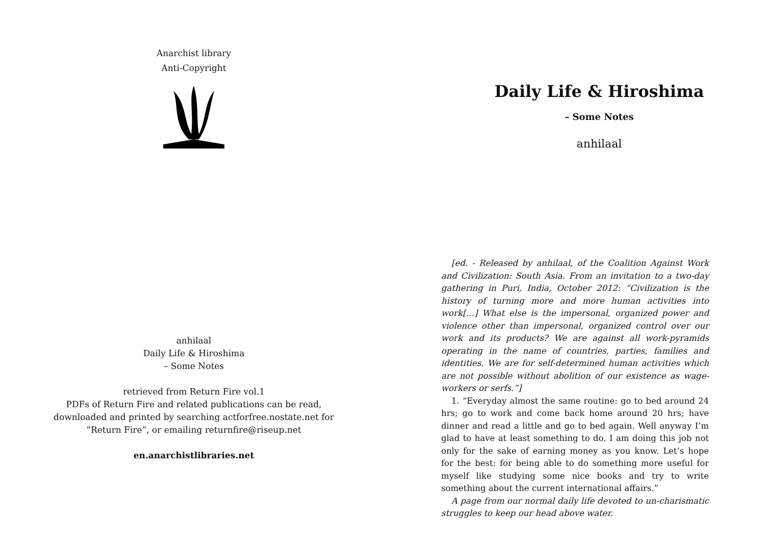Anarchist library
Anti-Copyright
anhilaal
Daily Life & Hiroshima
– Some Notes
retrieved from Return Fire vol.1
PDFs of Return Fire and related publications can be read,
downloaded and printed by searching actforfree.nostate.net for
”Return Fire”, or emailing returnfire@riseup.net
en.anarchistlibraries.net
Daily Life & Hiroshima
– Some Notes
anhilaal
[ed. - Released by anhilaal, of the Coalition Against Work and Civilization: South Asia. From an invitation to a two-day gathering in Puri, India, October 2012: “Civilization is the history of turning more and more human activities into work[…] What else is the impersonal, organized power and violence other than impersonal, organized control over our work and its products? We are against all work-pyramids operating in the name of countries, parties, families and identities. We are for self-determined human activities which are not possible without abolition of our existence as wage-workers or serfs.”]
1. “Everyday almost the same routine: go to bed around 24 hrs; go to work and come back home around 20 hrs; have dinner and read a little and go to bed again. Well anyway I’m glad to have at least something to do. I am doing this job not only for the sake of earning money as you know. Let’s hope for the best: for being able to do something more useful for myself like studying some nice books and try to write something about the current international affairs.”
A page from our normal daily life devoted to un-charismatic struggles to keep our head above water.